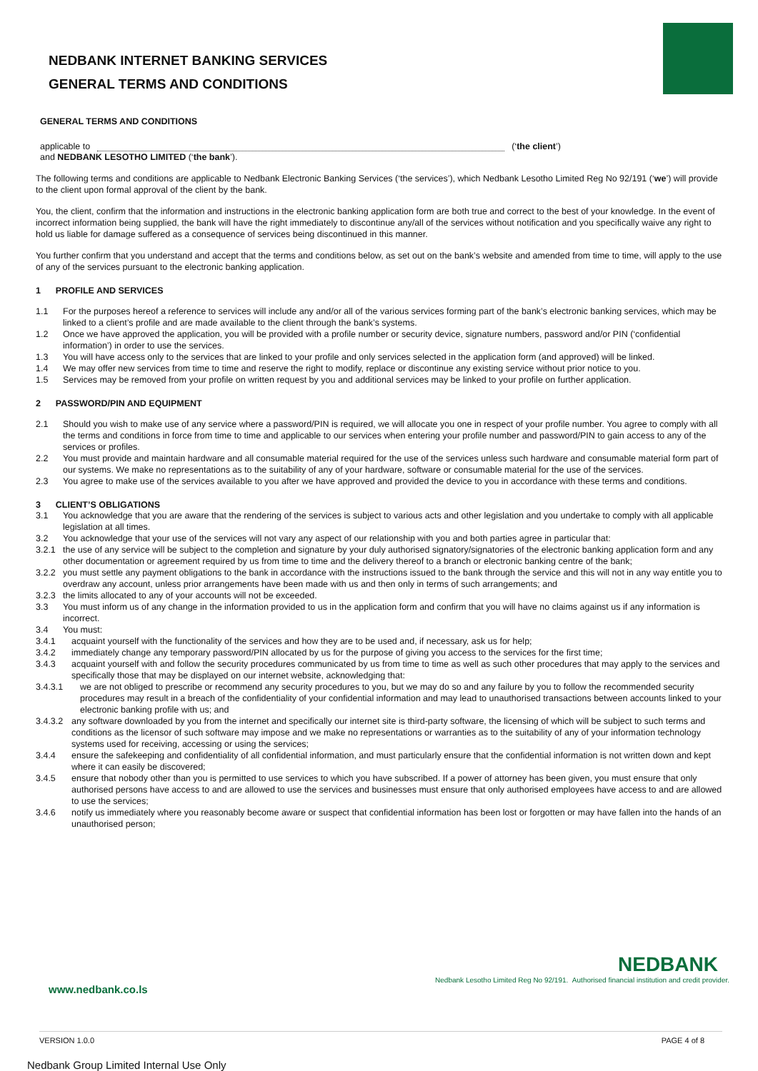NEDBANK INTERNET BANKING SERVICES
GENERAL TERMS AND CONDITIONS
GENERAL TERMS AND CONDITIONS
applicable to (‘the client’)
and NEDBANK LESOTHO LIMITED (‘the bank’).
The following terms and conditions are applicable to Nedbank Electronic Banking Services (‘the services’), which Nedbank Lesotho Limited Reg No 92/191 (‘we’) will provide to the client upon formal approval of the client by the bank.
You, the client, confirm that the information and instructions in the electronic banking application form are both true and correct to the best of your knowledge. In the event of incorrect information being supplied, the bank will have the right immediately to discontinue any/all of the services without notification and you specifically waive any right to hold us liable for damage suffered as a consequence of services being discontinued in this manner.
You further confirm that you understand and accept that the terms and conditions below, as set out on the bank’s website and amended from time to time, will apply to the use of any of the services pursuant to the electronic banking application.
1 PROFILE AND SERVICES
1.1 For the purposes hereof a reference to services will include any and/or all of the various services forming part of the bank’s electronic banking services, which may be linked to a client’s profile and are made available to the client through the bank’s systems.
1.2 Once we have approved the application, you will be provided with a profile number or security device, signature numbers, password and/or PIN (‘confidential information’) in order to use the services.
1.3 You will have access only to the services that are linked to your profile and only services selected in the application form (and approved) will be linked.
1.4 We may offer new services from time to time and reserve the right to modify, replace or discontinue any existing service without prior notice to you.
1.5 Services may be removed from your profile on written request by you and additional services may be linked to your profile on further application.
2 PASSWORD/PIN AND EQUIPMENT
2.1 Should you wish to make use of any service where a password/PIN is required, we will allocate you one in respect of your profile number. You agree to comply with all the terms and conditions in force from time to time and applicable to our services when entering your profile number and password/PIN to gain access to any of the services or profiles.
2.2 You must provide and maintain hardware and all consumable material required for the use of the services unless such hardware and consumable material form part of our systems. We make no representations as to the suitability of any of your hardware, software or consumable material for the use of the services.
2.3 You agree to make use of the services available to you after we have approved and provided the device to you in accordance with these terms and conditions.
3 CLIENT’S OBLIGATIONS
3.1 You acknowledge that you are aware that the rendering of the services is subject to various acts and other legislation and you undertake to comply with all applicable legislation at all times.
3.2 You acknowledge that your use of the services will not vary any aspect of our relationship with you and both parties agree in particular that:
3.2.1 the use of any service will be subject to the completion and signature by your duly authorised signatory/signatories of the electronic banking application form and any other documentation or agreement required by us from time to time and the delivery thereof to a branch or electronic banking centre of the bank;
3.2.2 you must settle any payment obligations to the bank in accordance with the instructions issued to the bank through the service and this will not in any way entitle you to overdraw any account, unless prior arrangements have been made with us and then only in terms of such arrangements; and
3.2.3 the limits allocated to any of your accounts will not be exceeded.
3.3 You must inform us of any change in the information provided to us in the application form and confirm that you will have no claims against us if any information is incorrect.
3.4 You must:
3.4.1 acquaint yourself with the functionality of the services and how they are to be used and, if necessary, ask us for help;
3.4.2 immediately change any temporary password/PIN allocated by us for the purpose of giving you access to the services for the first time;
3.4.3 acquaint yourself with and follow the security procedures communicated by us from time to time as well as such other procedures that may apply to the services and specifically those that may be displayed on our internet website, acknowledging that:
3.4.3.1 we are not obliged to prescribe or recommend any security procedures to you, but we may do so and any failure by you to follow the recommended security procedures may result in a breach of the confidentiality of your confidential information and may lead to unauthorised transactions between accounts linked to your electronic banking profile with us; and
3.4.3.2 any software downloaded by you from the internet and specifically our internet site is third-party software, the licensing of which will be subject to such terms and conditions as the licensor of such software may impose and we make no representations or warranties as to the suitability of any of your information technology systems used for receiving, accessing or using the services;
3.4.4 ensure the safekeeping and confidentiality of all confidential information, and must particularly ensure that the confidential information is not written down and kept where it can easily be discovered;
3.4.5 ensure that nobody other than you is permitted to use services to which you have subscribed. If a power of attorney has been given, you must ensure that only authorised persons have access to and are allowed to use the services and businesses must ensure that only authorised employees have access to and are allowed to use the services;
3.4.6 notify us immediately where you reasonably become aware or suspect that confidential information has been lost or forgotten or may have fallen into the hands of an unauthorised person;
NEDBANK
www.nedbank.co.ls Nedbank Lesotho Limited Reg No 92/191. Authorised financial institution and credit provider.
VERSION 1.0.0 PAGE 4 of 8
Nedbank Group Limited Internal Use Only